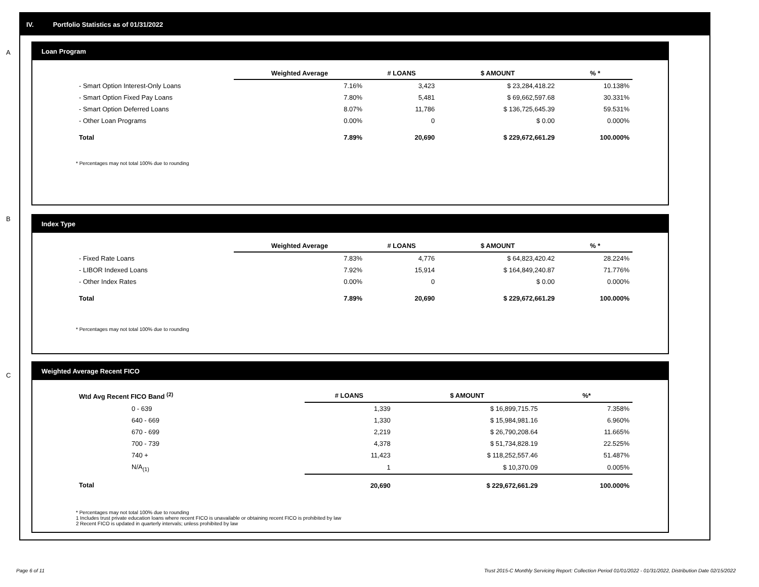IV. Portfolio Statistics as of 01/31/2022
A
Loan Program
| | Weighted Average | # LOANS | $ AMOUNT | % * |
| --- | --- | --- | --- | --- |
| - Smart Option Interest-Only Loans | 7.16% | 3,423 | $ 23,284,418.22 | 10.138% |
| - Smart Option Fixed Pay Loans | 7.80% | 5,481 | $ 69,662,597.68 | 30.331% |
| - Smart Option Deferred Loans | 8.07% | 11,786 | $ 136,725,645.39 | 59.531% |
| - Other Loan Programs | 0.00% | 0 | $ 0.00 | 0.000% |
| Total | 7.89% | 20,690 | $ 229,672,661.29 | 100.000% |
* Percentages may not total 100% due to rounding
B
Index Type
| | Weighted Average | # LOANS | $ AMOUNT | % * |
| --- | --- | --- | --- | --- |
| - Fixed Rate Loans | 7.83% | 4,776 | $ 64,823,420.42 | 28.224% |
| - LIBOR Indexed Loans | 7.92% | 15,914 | $ 164,849,240.87 | 71.776% |
| - Other Index Rates | 0.00% | 0 | $ 0.00 | 0.000% |
| Total | 7.89% | 20,690 | $ 229,672,661.29 | 100.000% |
* Percentages may not total 100% due to rounding
C
Weighted Average Recent FICO
| Wtd Avg Recent FICO Band <sup>(2)</sup> | # LOANS | $ AMOUNT | %* |
| --- | --- | --- | --- |
| 0 - 639 | 1,339 | $ 16,899,715.75 | 7.358% |
| 640 - 669 | 1,330 | $ 15,984,981.16 | 6.960% |
| 670 - 699 | 2,219 | $ 26,790,208.64 | 11.665% |
| 700 - 739 | 4,378 | $ 51,734,828.19 | 22.525% |
| 740 + | 11,423 | $ 118,252,557.46 | 51.487% |
| N/A<sub>(1)</sub> | 1 | $ 10,370.09 | 0.005% |
| Total | 20,690 | $ 229,672,661.29 | 100.000% |
* Percentages may not total 100% due to rounding
1 Includes trust private education loans where recent FICO is unavailable or obtaining recent FICO is prohibited by law
2 Recent FICO is updated in quarterly intervals; unless prohibited by law
Page 6 of 11
Trust 2015-C Monthly Servicing Report: Collection Period 01/01/2022 - 01/31/2022, Distribution Date 02/15/2022